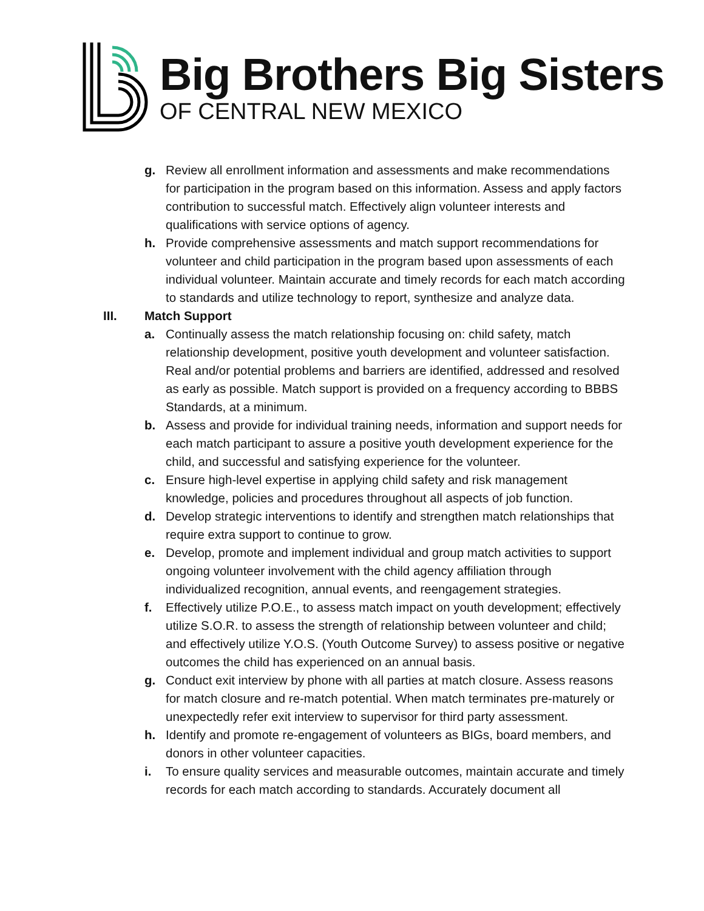Big Brothers Big Sisters
OF CENTRAL NEW MEXICO
g. Review all enrollment information and assessments and make recommendations for participation in the program based on this information. Assess and apply factors contribution to successful match. Effectively align volunteer interests and qualifications with service options of agency.
h. Provide comprehensive assessments and match support recommendations for volunteer and child participation in the program based upon assessments of each individual volunteer. Maintain accurate and timely records for each match according to standards and utilize technology to report, synthesize and analyze data.
III. Match Support
a. Continually assess the match relationship focusing on: child safety, match relationship development, positive youth development and volunteer satisfaction. Real and/or potential problems and barriers are identified, addressed and resolved as early as possible. Match support is provided on a frequency according to BBBS Standards, at a minimum.
b. Assess and provide for individual training needs, information and support needs for each match participant to assure a positive youth development experience for the child, and successful and satisfying experience for the volunteer.
c. Ensure high-level expertise in applying child safety and risk management knowledge, policies and procedures throughout all aspects of job function.
d. Develop strategic interventions to identify and strengthen match relationships that require extra support to continue to grow.
e. Develop, promote and implement individual and group match activities to support ongoing volunteer involvement with the child agency affiliation through individualized recognition, annual events, and reengagement strategies.
f. Effectively utilize P.O.E., to assess match impact on youth development; effectively utilize S.O.R. to assess the strength of relationship between volunteer and child; and effectively utilize Y.O.S. (Youth Outcome Survey) to assess positive or negative outcomes the child has experienced on an annual basis.
g. Conduct exit interview by phone with all parties at match closure. Assess reasons for match closure and re-match potential. When match terminates pre-maturely or unexpectedly refer exit interview to supervisor for third party assessment.
h. Identify and promote re-engagement of volunteers as BIGs, board members, and donors in other volunteer capacities.
i. To ensure quality services and measurable outcomes, maintain accurate and timely records for each match according to standards. Accurately document all